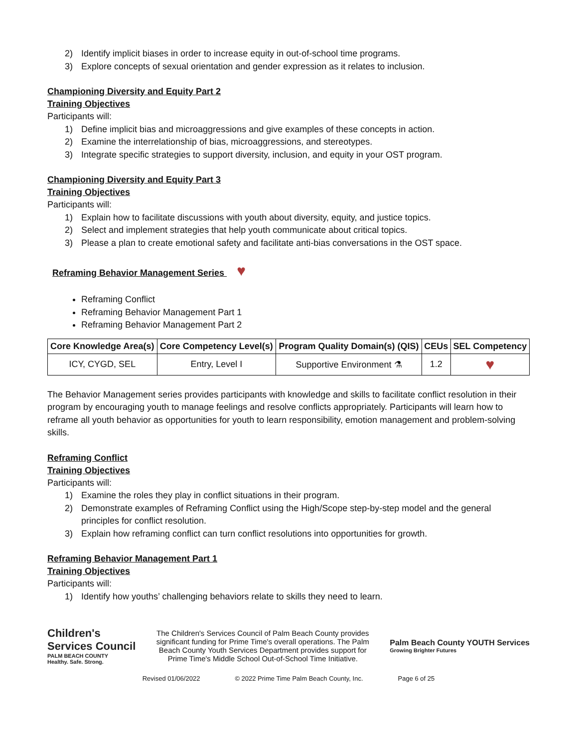2) Identify implicit biases in order to increase equity in out-of-school time programs.
3) Explore concepts of sexual orientation and gender expression as it relates to inclusion.
Championing Diversity and Equity Part 2
Training Objectives
Participants will:
1) Define implicit bias and microaggressions and give examples of these concepts in action.
2) Examine the interrelationship of bias, microaggressions, and stereotypes.
3) Integrate specific strategies to support diversity, inclusion, and equity in your OST program.
Championing Diversity and Equity Part 3
Training Objectives
Participants will:
1) Explain how to facilitate discussions with youth about diversity, equity, and justice topics.
2) Select and implement strategies that help youth communicate about critical topics.
3) Please a plan to create emotional safety and facilitate anti-bias conversations in the OST space.
Reframing Behavior Management Series ♥
Reframing Conflict
Reframing Behavior Management Part 1
Reframing Behavior Management Part 2
| Core Knowledge Area(s) | Core Competency Level(s) | Program Quality Domain(s) (QIS) | CEUs | SEL Competency |
| --- | --- | --- | --- | --- |
| ICY, CYGD, SEL | Entry, Level I | Supportive Environment ⚗ | 1.2 | ♥ |
The Behavior Management series provides participants with knowledge and skills to facilitate conflict resolution in their program by encouraging youth to manage feelings and resolve conflicts appropriately. Participants will learn how to reframe all youth behavior as opportunities for youth to learn responsibility, emotion management and problem-solving skills.
Reframing Conflict
Training Objectives
Participants will:
1) Examine the roles they play in conflict situations in their program.
2) Demonstrate examples of Reframing Conflict using the High/Scope step-by-step model and the general principles for conflict resolution.
3) Explain how reframing conflict can turn conflict resolutions into opportunities for growth.
Reframing Behavior Management Part 1
Training Objectives
Participants will:
1) Identify how youths’ challenging behaviors relate to skills they need to learn.
Children's
Services Council
PALM BEACH COUNTY
Healthy. Safe. Strong.
The Children's Services Council of Palm Beach County provides significant funding for Prime Time's overall operations. The Palm Beach County Youth Services Department provides support for Prime Time's Middle School Out-of-School Time Initiative.
Palm Beach County YOUTH Services
Growing Brighter Futures
Revised 01/06/2022 © 2022 Prime Time Palm Beach County, Inc. Page 6 of 25